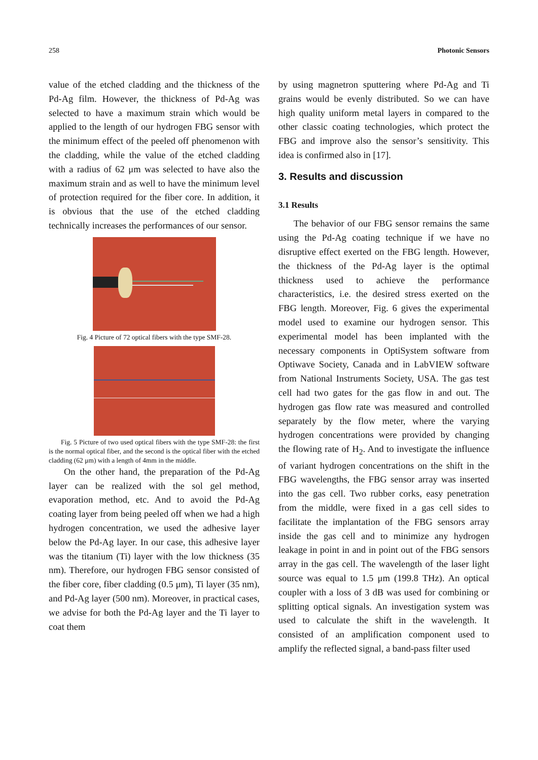258 Photonic Sensors
value of the etched cladding and the thickness of the Pd-Ag film. However, the thickness of Pd-Ag was selected to have a maximum strain which would be applied to the length of our hydrogen FBG sensor with the minimum effect of the peeled off phenomenon with the cladding, while the value of the etched cladding with a radius of 62 μm was selected to have also the maximum strain and as well to have the minimum level of protection required for the fiber core. In addition, it is obvious that the use of the etched cladding technically increases the performances of our sensor.
Fig. 4 Picture of 72 optical fibers with the type SMF-28.
Fig. 5 Picture of two used optical fibers with the type SMF-28: the first is the normal optical fiber, and the second is the optical fiber with the etched cladding (62 μm) with a length of 4mm in the middle.
On the other hand, the preparation of the Pd-Ag layer can be realized with the sol gel method, evaporation method, etc. And to avoid the Pd-Ag coating layer from being peeled off when we had a high hydrogen concentration, we used the adhesive layer below the Pd-Ag layer. In our case, this adhesive layer was the titanium (Ti) layer with the low thickness (35 nm). Therefore, our hydrogen FBG sensor consisted of the fiber core, fiber cladding (0.5 μm), Ti layer (35 nm), and Pd-Ag layer (500 nm). Moreover, in practical cases, we advise for both the Pd-Ag layer and the Ti layer to coat them
by using magnetron sputtering where Pd-Ag and Ti grains would be evenly distributed. So we can have high quality uniform metal layers in compared to the other classic coating technologies, which protect the FBG and improve also the sensor’s sensitivity. This idea is confirmed also in [17].
3. Results and discussion
3.1 Results
The behavior of our FBG sensor remains the same using the Pd-Ag coating technique if we have no disruptive effect exerted on the FBG length. However, the thickness of the Pd-Ag layer is the optimal thickness used to achieve the performance characteristics, i.e. the desired stress exerted on the FBG length. Moreover, Fig. 6 gives the experimental model used to examine our hydrogen sensor. This experimental model has been implanted with the necessary components in OptiSystem software from Optiwave Society, Canada and in LabVIEW software from National Instruments Society, USA. The gas test cell had two gates for the gas flow in and out. The hydrogen gas flow rate was measured and controlled separately by the flow meter, where the varying hydrogen concentrations were provided by changing the flowing rate of H<sub>2</sub>. And to investigate the influence of variant hydrogen concentrations on the shift in the FBG wavelengths, the FBG sensor array was inserted into the gas cell. Two rubber corks, easy penetration from the middle, were fixed in a gas cell sides to facilitate the implantation of the FBG sensors array inside the gas cell and to minimize any hydrogen leakage in point in and in point out of the FBG sensors array in the gas cell. The wavelength of the laser light source was equal to 1.5 μm (199.8 THz). An optical coupler with a loss of 3 dB was used for combining or splitting optical signals. An investigation system was used to calculate the shift in the wavelength. It consisted of an amplification component used to amplify the reflected signal, a band-pass filter used